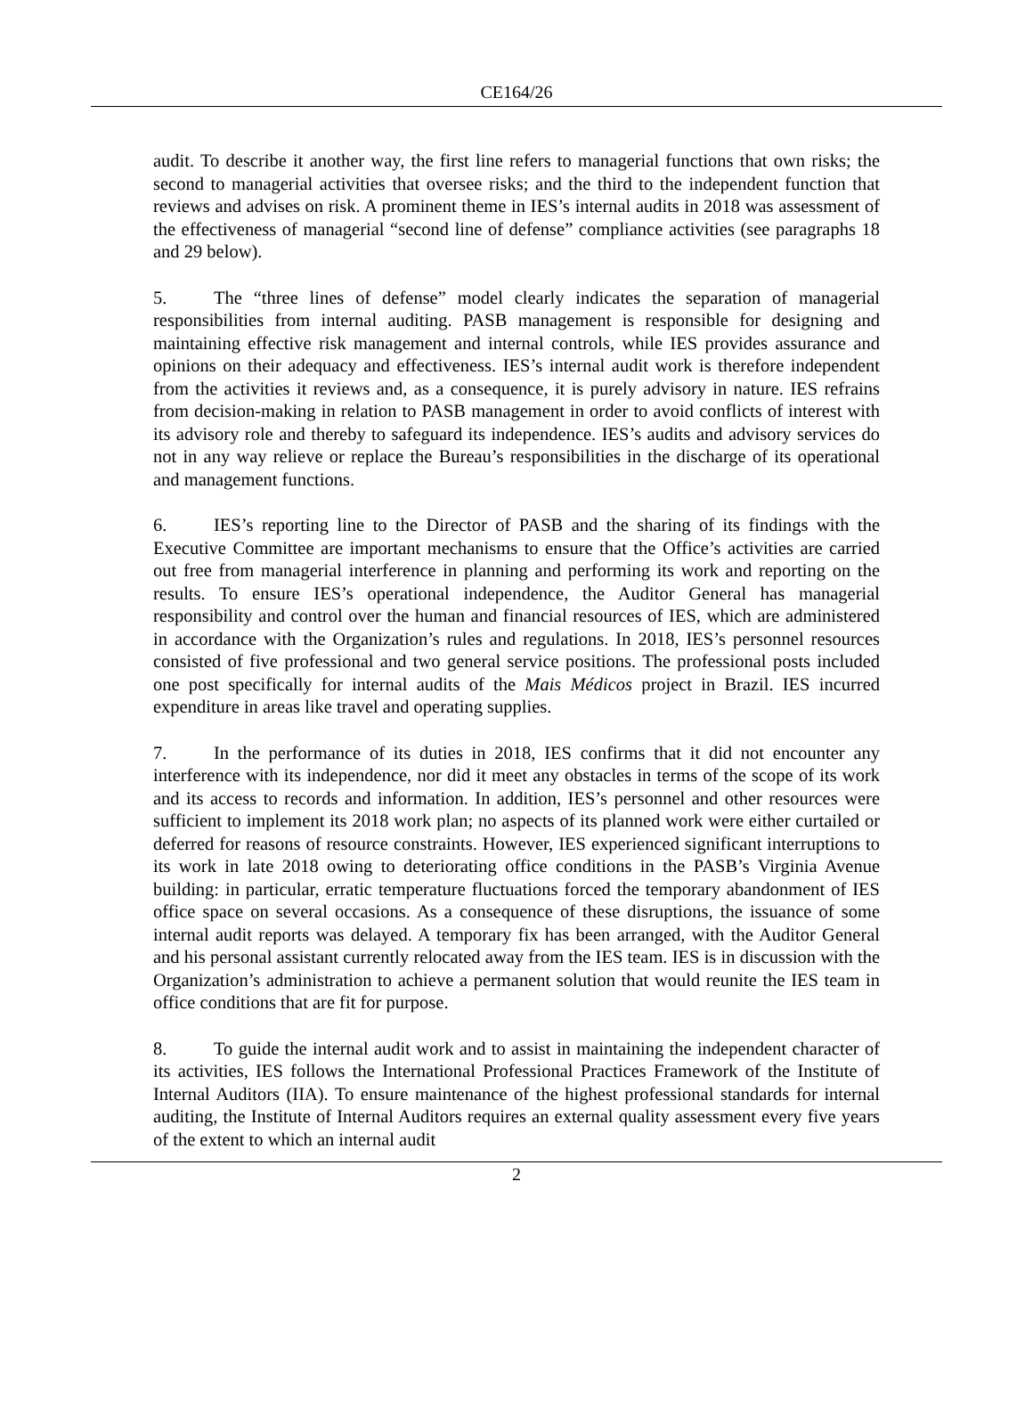CE164/26
audit. To describe it another way, the first line refers to managerial functions that own risks; the second to managerial activities that oversee risks; and the third to the independent function that reviews and advises on risk. A prominent theme in IES’s internal audits in 2018 was assessment of the effectiveness of managerial “second line of defense” compliance activities (see paragraphs 18 and 29 below).
5. The “three lines of defense” model clearly indicates the separation of managerial responsibilities from internal auditing. PASB management is responsible for designing and maintaining effective risk management and internal controls, while IES provides assurance and opinions on their adequacy and effectiveness. IES’s internal audit work is therefore independent from the activities it reviews and, as a consequence, it is purely advisory in nature. IES refrains from decision-making in relation to PASB management in order to avoid conflicts of interest with its advisory role and thereby to safeguard its independence. IES’s audits and advisory services do not in any way relieve or replace the Bureau’s responsibilities in the discharge of its operational and management functions.
6. IES’s reporting line to the Director of PASB and the sharing of its findings with the Executive Committee are important mechanisms to ensure that the Office’s activities are carried out free from managerial interference in planning and performing its work and reporting on the results. To ensure IES’s operational independence, the Auditor General has managerial responsibility and control over the human and financial resources of IES, which are administered in accordance with the Organization’s rules and regulations. In 2018, IES’s personnel resources consisted of five professional and two general service positions. The professional posts included one post specifically for internal audits of the Mais Médicos project in Brazil. IES incurred expenditure in areas like travel and operating supplies.
7. In the performance of its duties in 2018, IES confirms that it did not encounter any interference with its independence, nor did it meet any obstacles in terms of the scope of its work and its access to records and information. In addition, IES’s personnel and other resources were sufficient to implement its 2018 work plan; no aspects of its planned work were either curtailed or deferred for reasons of resource constraints. However, IES experienced significant interruptions to its work in late 2018 owing to deteriorating office conditions in the PASB’s Virginia Avenue building: in particular, erratic temperature fluctuations forced the temporary abandonment of IES office space on several occasions. As a consequence of these disruptions, the issuance of some internal audit reports was delayed. A temporary fix has been arranged, with the Auditor General and his personal assistant currently relocated away from the IES team. IES is in discussion with the Organization’s administration to achieve a permanent solution that would reunite the IES team in office conditions that are fit for purpose.
8. To guide the internal audit work and to assist in maintaining the independent character of its activities, IES follows the International Professional Practices Framework of the Institute of Internal Auditors (IIA). To ensure maintenance of the highest professional standards for internal auditing, the Institute of Internal Auditors requires an external quality assessment every five years of the extent to which an internal audit
2